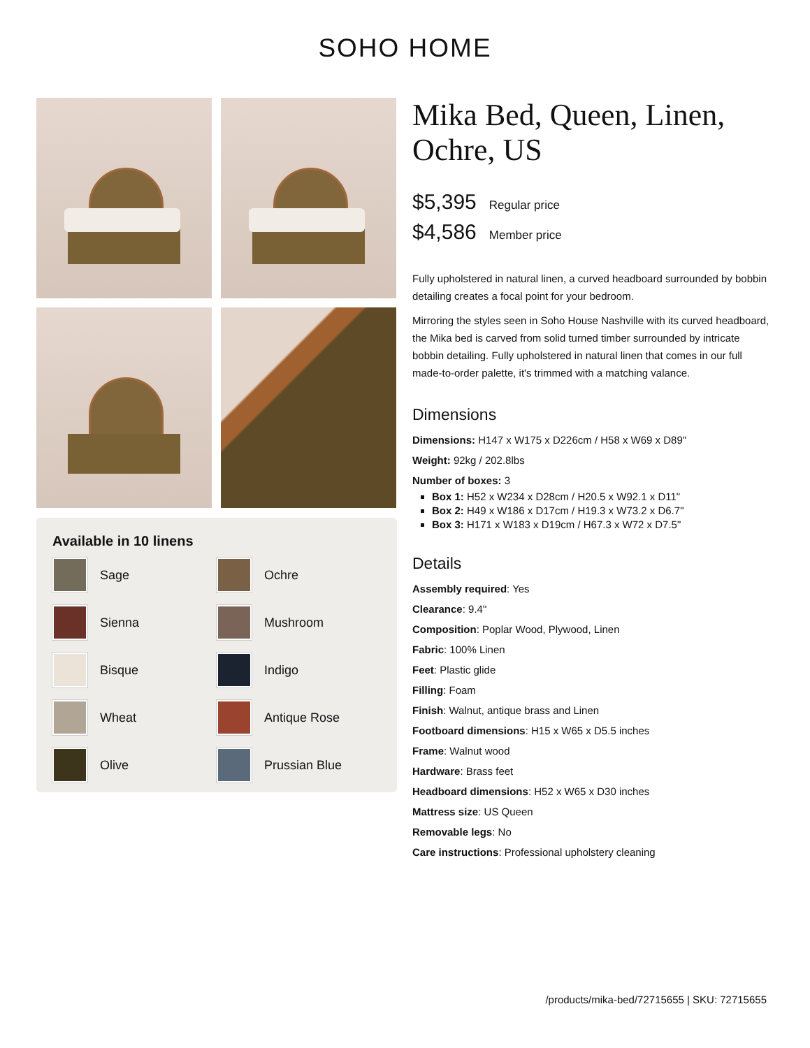SOHO HOME
Available in 10 linens
Sage
Ochre
Sienna
Mushroom
Bisque
Indigo
Wheat
Antique Rose
Olive
Prussian Blue
Mika Bed, Queen, Linen, Ochre, US
$5,395 Regular price
$4,586 Member price
Fully upholstered in natural linen, a curved headboard surrounded by bobbin detailing creates a focal point for your bedroom.
Mirroring the styles seen in Soho House Nashville with its curved headboard, the Mika bed is carved from solid turned timber surrounded by intricate bobbin detailing. Fully upholstered in natural linen that comes in our full made-to-order palette, it's trimmed with a matching valance.
Dimensions
Dimensions: H147 x W175 x D226cm / H58 x W69 x D89"
Weight: 92kg / 202.8lbs
Number of boxes: 3
Box 1: H52 x W234 x D28cm / H20.5 x W92.1 x D11"
Box 2: H49 x W186 x D17cm / H19.3 x W73.2 x D6.7"
Box 3: H171 x W183 x D19cm / H67.3 x W72 x D7.5"
Details
Assembly required: Yes
Clearance: 9.4"
Composition: Poplar Wood, Plywood, Linen
Fabric: 100% Linen
Feet: Plastic glide
Filling: Foam
Finish: Walnut, antique brass and Linen
Footboard dimensions: H15 x W65 x D5.5 inches
Frame: Walnut wood
Hardware: Brass feet
Headboard dimensions: H52 x W65 x D30 inches
Mattress size: US Queen
Removable legs: No
Care instructions: Professional upholstery cleaning
/products/mika-bed/72715655 | SKU: 72715655